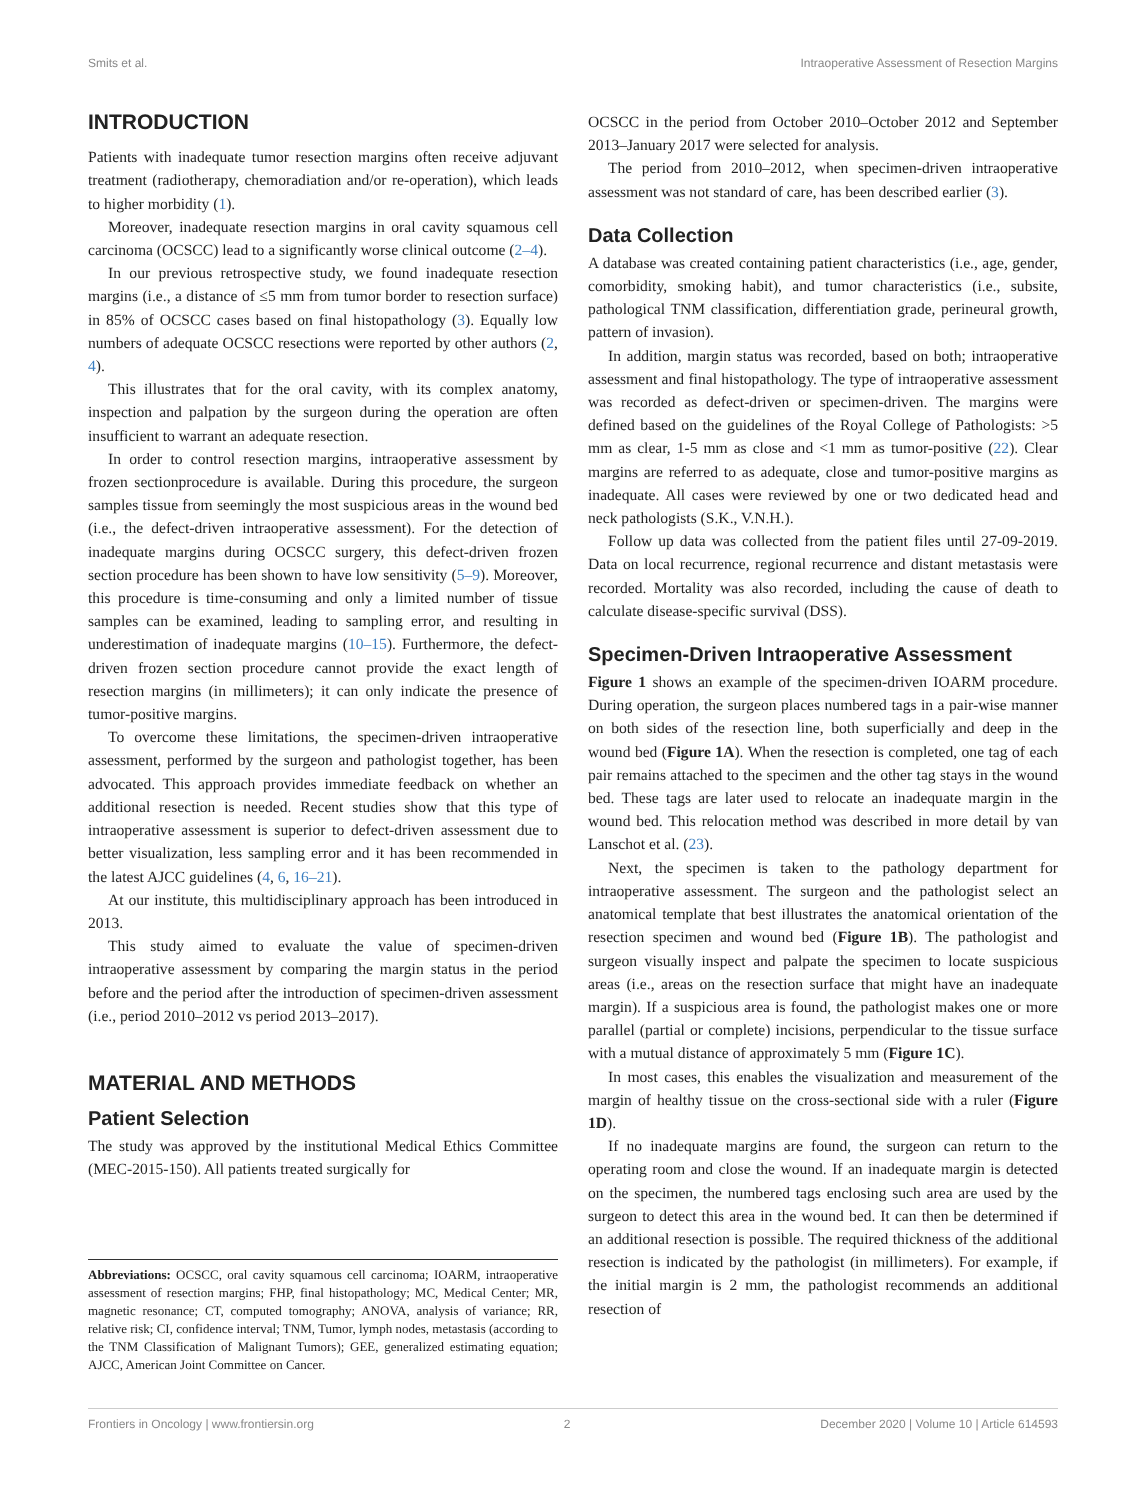Smits et al. Intraoperative Assessment of Resection Margins
INTRODUCTION
Patients with inadequate tumor resection margins often receive adjuvant treatment (radiotherapy, chemoradiation and/or re-operation), which leads to higher morbidity (1).
Moreover, inadequate resection margins in oral cavity squamous cell carcinoma (OCSCC) lead to a significantly worse clinical outcome (2–4).
In our previous retrospective study, we found inadequate resection margins (i.e., a distance of ≤5 mm from tumor border to resection surface) in 85% of OCSCC cases based on final histopathology (3). Equally low numbers of adequate OCSCC resections were reported by other authors (2, 4).
This illustrates that for the oral cavity, with its complex anatomy, inspection and palpation by the surgeon during the operation are often insufficient to warrant an adequate resection.
In order to control resection margins, intraoperative assessment by frozen sectionprocedure is available. During this procedure, the surgeon samples tissue from seemingly the most suspicious areas in the wound bed (i.e., the defect-driven intraoperative assessment). For the detection of inadequate margins during OCSCC surgery, this defect-driven frozen section procedure has been shown to have low sensitivity (5–9). Moreover, this procedure is time-consuming and only a limited number of tissue samples can be examined, leading to sampling error, and resulting in underestimation of inadequate margins (10–15). Furthermore, the defect-driven frozen section procedure cannot provide the exact length of resection margins (in millimeters); it can only indicate the presence of tumor-positive margins.
To overcome these limitations, the specimen-driven intraoperative assessment, performed by the surgeon and pathologist together, has been advocated. This approach provides immediate feedback on whether an additional resection is needed. Recent studies show that this type of intraoperative assessment is superior to defect-driven assessment due to better visualization, less sampling error and it has been recommended in the latest AJCC guidelines (4, 6, 16–21).
At our institute, this multidisciplinary approach has been introduced in 2013.
This study aimed to evaluate the value of specimen-driven intraoperative assessment by comparing the margin status in the period before and the period after the introduction of specimen-driven assessment (i.e., period 2010–2012 vs period 2013–2017).
MATERIAL AND METHODS
Patient Selection
The study was approved by the institutional Medical Ethics Committee (MEC-2015-150). All patients treated surgically for
Abbreviations: OCSCC, oral cavity squamous cell carcinoma; IOARM, intraoperative assessment of resection margins; FHP, final histopathology; MC, Medical Center; MR, magnetic resonance; CT, computed tomography; ANOVA, analysis of variance; RR, relative risk; CI, confidence interval; TNM, Tumor, lymph nodes, metastasis (according to the TNM Classification of Malignant Tumors); GEE, generalized estimating equation; AJCC, American Joint Committee on Cancer.
OCSCC in the period from October 2010–October 2012 and September 2013–January 2017 were selected for analysis.
The period from 2010–2012, when specimen-driven intraoperative assessment was not standard of care, has been described earlier (3).
Data Collection
A database was created containing patient characteristics (i.e., age, gender, comorbidity, smoking habit), and tumor characteristics (i.e., subsite, pathological TNM classification, differentiation grade, perineural growth, pattern of invasion).
In addition, margin status was recorded, based on both; intraoperative assessment and final histopathology. The type of intraoperative assessment was recorded as defect-driven or specimen-driven. The margins were defined based on the guidelines of the Royal College of Pathologists: >5 mm as clear, 1-5 mm as close and <1 mm as tumor-positive (22). Clear margins are referred to as adequate, close and tumor-positive margins as inadequate. All cases were reviewed by one or two dedicated head and neck pathologists (S.K., V.N.H.).
Follow up data was collected from the patient files until 27-09-2019. Data on local recurrence, regional recurrence and distant metastasis were recorded. Mortality was also recorded, including the cause of death to calculate disease-specific survival (DSS).
Specimen-Driven Intraoperative Assessment
Figure 1 shows an example of the specimen-driven IOARM procedure. During operation, the surgeon places numbered tags in a pair-wise manner on both sides of the resection line, both superficially and deep in the wound bed (Figure 1A). When the resection is completed, one tag of each pair remains attached to the specimen and the other tag stays in the wound bed. These tags are later used to relocate an inadequate margin in the wound bed. This relocation method was described in more detail by van Lanschot et al. (23).
Next, the specimen is taken to the pathology department for intraoperative assessment. The surgeon and the pathologist select an anatomical template that best illustrates the anatomical orientation of the resection specimen and wound bed (Figure 1B). The pathologist and surgeon visually inspect and palpate the specimen to locate suspicious areas (i.e., areas on the resection surface that might have an inadequate margin). If a suspicious area is found, the pathologist makes one or more parallel (partial or complete) incisions, perpendicular to the tissue surface with a mutual distance of approximately 5 mm (Figure 1C).
In most cases, this enables the visualization and measurement of the margin of healthy tissue on the cross-sectional side with a ruler (Figure 1D).
If no inadequate margins are found, the surgeon can return to the operating room and close the wound. If an inadequate margin is detected on the specimen, the numbered tags enclosing such area are used by the surgeon to detect this area in the wound bed. It can then be determined if an additional resection is possible. The required thickness of the additional resection is indicated by the pathologist (in millimeters). For example, if the initial margin is 2 mm, the pathologist recommends an additional resection of
Frontiers in Oncology | www.frontiersin.org 2 December 2020 | Volume 10 | Article 614593